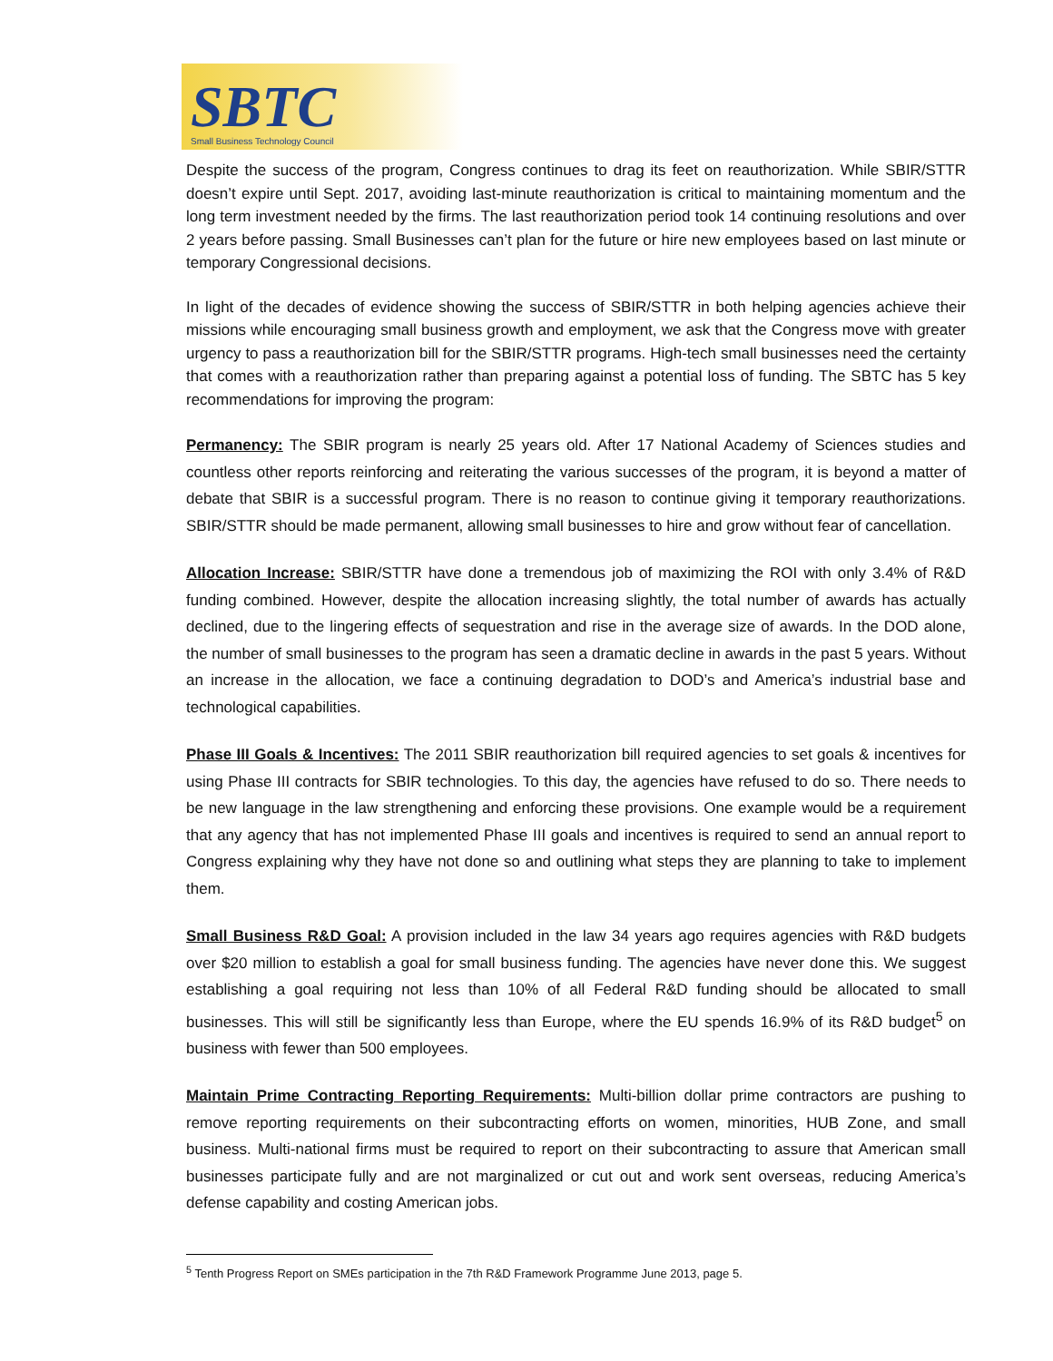SBTC
Small Business Technology Council
Despite the success of the program, Congress continues to drag its feet on reauthorization. While SBIR/STTR doesn’t expire until Sept. 2017, avoiding last-minute reauthorization is critical to maintaining momentum and the long term investment needed by the firms. The last reauthorization period took 14 continuing resolutions and over 2 years before passing. Small Businesses can’t plan for the future or hire new employees based on last minute or temporary Congressional decisions.
In light of the decades of evidence showing the success of SBIR/STTR in both helping agencies achieve their missions while encouraging small business growth and employment, we ask that the Congress move with greater urgency to pass a reauthorization bill for the SBIR/STTR programs. High-tech small businesses need the certainty that comes with a reauthorization rather than preparing against a potential loss of funding. The SBTC has 5 key recommendations for improving the program:
Permanency: The SBIR program is nearly 25 years old. After 17 National Academy of Sciences studies and countless other reports reinforcing and reiterating the various successes of the program, it is beyond a matter of debate that SBIR is a successful program. There is no reason to continue giving it temporary reauthorizations. SBIR/STTR should be made permanent, allowing small businesses to hire and grow without fear of cancellation.
Allocation Increase: SBIR/STTR have done a tremendous job of maximizing the ROI with only 3.4% of R&D funding combined. However, despite the allocation increasing slightly, the total number of awards has actually declined, due to the lingering effects of sequestration and rise in the average size of awards. In the DOD alone, the number of small businesses to the program has seen a dramatic decline in awards in the past 5 years. Without an increase in the allocation, we face a continuing degradation to DOD’s and America’s industrial base and technological capabilities.
Phase III Goals & Incentives: The 2011 SBIR reauthorization bill required agencies to set goals & incentives for using Phase III contracts for SBIR technologies. To this day, the agencies have refused to do so. There needs to be new language in the law strengthening and enforcing these provisions. One example would be a requirement that any agency that has not implemented Phase III goals and incentives is required to send an annual report to Congress explaining why they have not done so and outlining what steps they are planning to take to implement them.
Small Business R&D Goal: A provision included in the law 34 years ago requires agencies with R&D budgets over $20 million to establish a goal for small business funding. The agencies have never done this. We suggest establishing a goal requiring not less than 10% of all Federal R&D funding should be allocated to small businesses. This will still be significantly less than Europe, where the EU spends 16.9% of its R&D budget<sup>5</sup> on business with fewer than 500 employees.
Maintain Prime Contracting Reporting Requirements: Multi-billion dollar prime contractors are pushing to remove reporting requirements on their subcontracting efforts on women, minorities, HUB Zone, and small business. Multi-national firms must be required to report on their subcontracting to assure that American small businesses participate fully and are not marginalized or cut out and work sent overseas, reducing America’s defense capability and costing American jobs.
<sup>5</sup> Tenth Progress Report on SMEs participation in the 7th R&D Framework Programme June 2013, page 5.